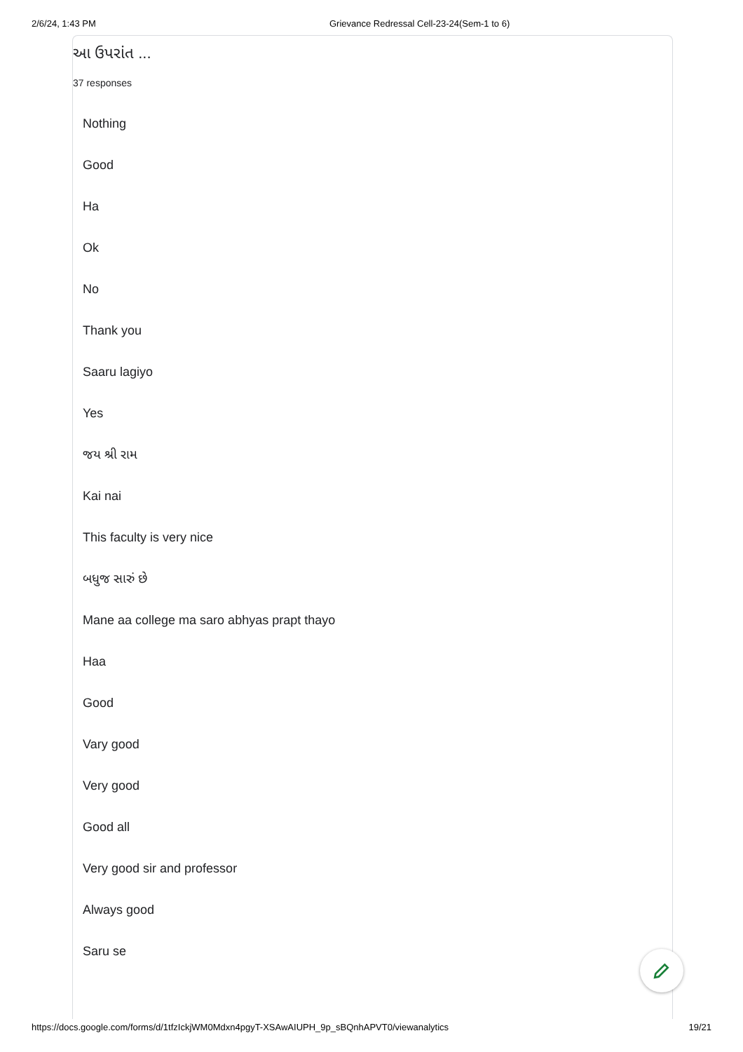2/6/24, 1:43 PM Grievance Redressal Cell-23-24(Sem-1 to 6)
આ ઉપરાંત ...
37 responses
Nothing
Good
Ha
Ok
No
Thank you
Saaru lagiyo
Yes
જય શ્રી રામ
Kai nai
This faculty is very nice
બધુજ સારું છે
Mane aa college ma saro abhyas prapt thayo
Haa
Good
Vary good
Very good
Good all
Very good sir and professor
Always good
Saru se
https://docs.google.com/forms/d/1tfzIckjWM0Mdxn4pgyT-XSAwAIUPH_9p_sBQnhAPVT0/viewanalytics 19/21